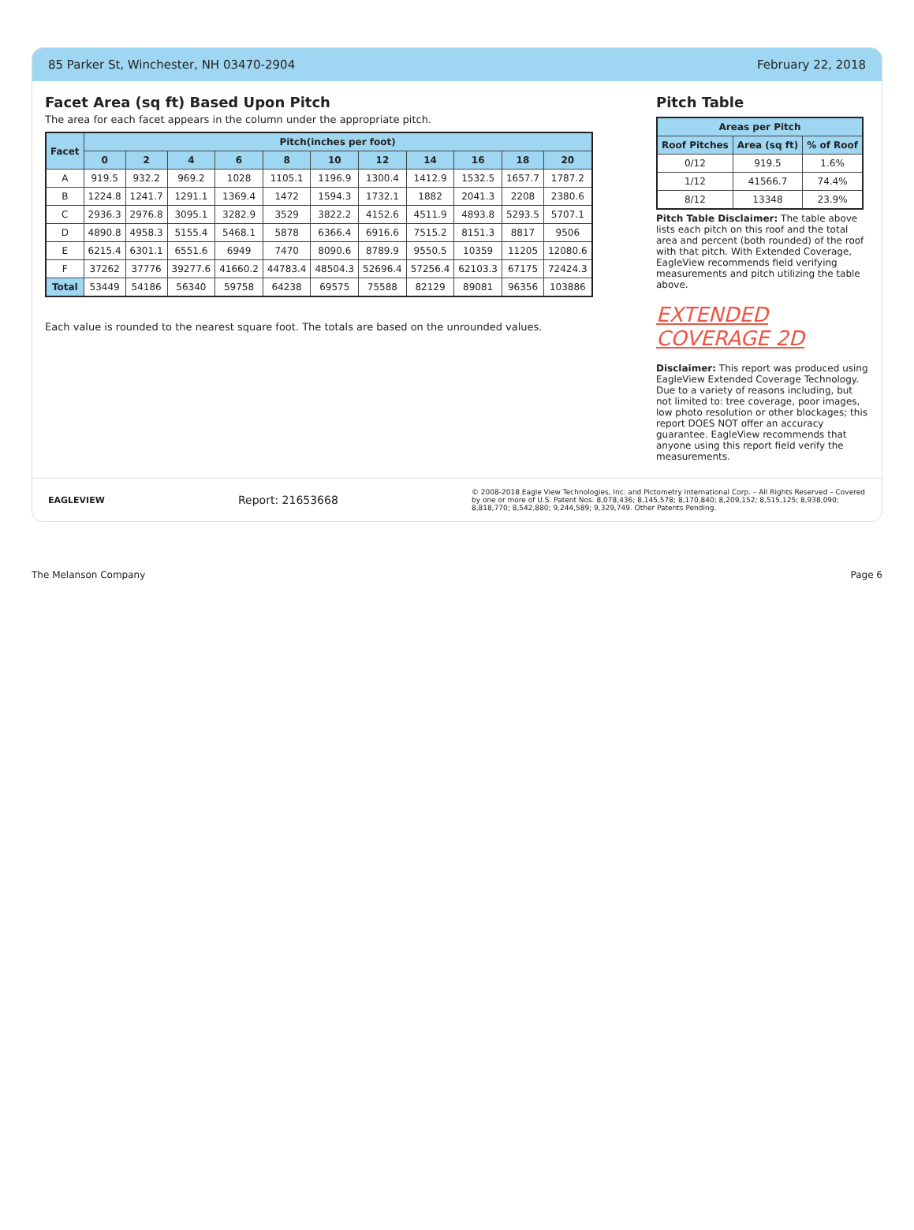85 Parker St, Winchester, NH 03470-2904 February 22, 2018
Facet Area (sq ft) Based Upon Pitch
The area for each facet appears in the column under the appropriate pitch.
| Facet | Pitch(inches per foot) | | | | | | | | | | |
| --- | --- | --- | --- | --- | --- | --- | --- | --- | --- | --- | --- |
| | 0 | 2 | 4 | 6 | 8 | 10 | 12 | 14 | 16 | 18 | 20 |
| A | 919.5 | 932.2 | 969.2 | 1028 | 1105.1 | 1196.9 | 1300.4 | 1412.9 | 1532.5 | 1657.7 | 1787.2 |
| B | 1224.8 | 1241.7 | 1291.1 | 1369.4 | 1472 | 1594.3 | 1732.1 | 1882 | 2041.3 | 2208 | 2380.6 |
| C | 2936.3 | 2976.8 | 3095.1 | 3282.9 | 3529 | 3822.2 | 4152.6 | 4511.9 | 4893.8 | 5293.5 | 5707.1 |
| D | 4890.8 | 4958.3 | 5155.4 | 5468.1 | 5878 | 6366.4 | 6916.6 | 7515.2 | 8151.3 | 8817 | 9506 |
| E | 6215.4 | 6301.1 | 6551.6 | 6949 | 7470 | 8090.6 | 8789.9 | 9550.5 | 10359 | 11205 | 12080.6 |
| F | 37262 | 37776 | 39277.6 | 41660.2 | 44783.4 | 48504.3 | 52696.4 | 57256.4 | 62103.3 | 67175 | 72424.3 |
| Total | 53449 | 54186 | 56340 | 59758 | 64238 | 69575 | 75588 | 82129 | 89081 | 96356 | 103886 |
Each value is rounded to the nearest square foot. The totals are based on the unrounded values.
Pitch Table
| Areas per Pitch | | |
| --- | --- | --- |
| Roof Pitches | Area (sq ft) | % of Roof |
| 0/12 | 919.5 | 1.6% |
| 1/12 | 41566.7 | 74.4% |
| 8/12 | 13348 | 23.9% |
Pitch Table Disclaimer: The table above lists each pitch on this roof and the total area and percent (both rounded) of the roof with that pitch. With Extended Coverage, EagleView recommends field verifying measurements and pitch utilizing the table above.
EXTENDED COVERAGE 2D
Disclaimer: This report was produced using EagleView Extended Coverage Technology. Due to a variety of reasons including, but not limited to: tree coverage, poor images, low photo resolution or other blockages; this report DOES NOT offer an accuracy guarantee. EagleView recommends that anyone using this report field verify the measurements.
EAGLEVIEW Report: 21653668 © 2008-2018 Eagle View Technologies, Inc. and Pictometry International Corp. – All Rights Reserved – Covered by one or more of U.S. Patent Nos. 8,078,436; 8,145,578; 8,170,840; 8,209,152; 8,515,125; 8,938,090; 8,818,770; 8,542,880; 9,244,589; 9,329,749. Other Patents Pending.
The Melanson Company Page 6